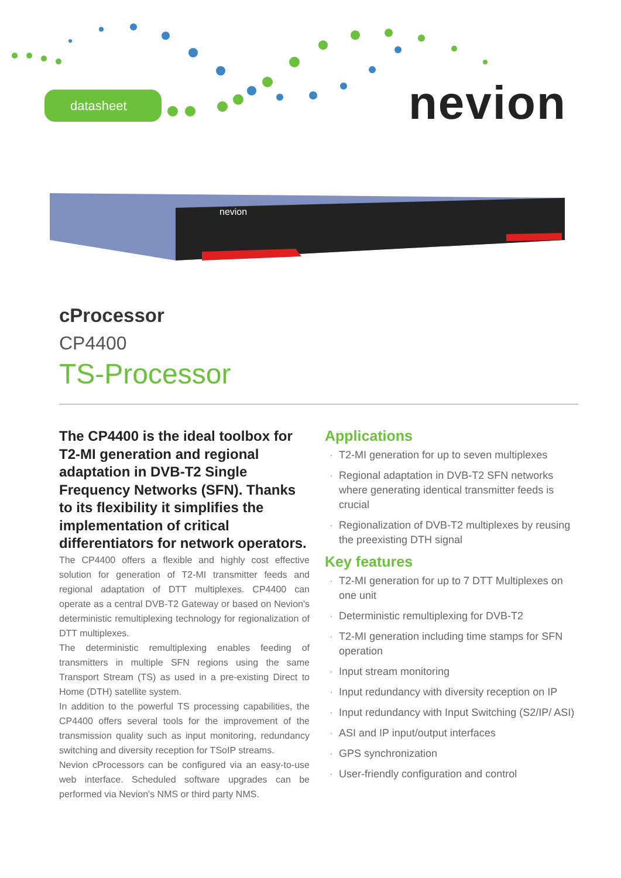datasheet nevion
nevion
cProcessor
CP4400
TS-Processor
The CP4400 is the ideal toolbox for T2-MI generation and regional adaptation in DVB-T2 Single Frequency Networks (SFN). Thanks to its flexibility it simplifies the implementation of critical differentiators for network operators.
The CP4400 offers a flexible and highly cost effective solution for generation of T2-MI transmitter feeds and regional adaptation of DTT multiplexes. CP4400 can operate as a central DVB-T2 Gateway or based on Nevion's deterministic remultiplexing technology for regionalization of DTT multiplexes.
The deterministic remultiplexing enables feeding of transmitters in multiple SFN regions using the same Transport Stream (TS) as used in a pre-existing Direct to Home (DTH) satellite system.
In addition to the powerful TS processing capabilities, the CP4400 offers several tools for the improvement of the transmission quality such as input monitoring, redundancy switching and diversity reception for TSoIP streams.
Nevion cProcessors can be configured via an easy-to-use web interface. Scheduled software upgrades can be performed via Nevion's NMS or third party NMS.
Applications
· T2-MI generation for up to seven multiplexes
· Regional adaptation in DVB-T2 SFN networks where generating identical transmitter feeds is crucial
· Regionalization of DVB-T2 multiplexes by reusing the preexisting DTH signal
Key features
· T2-MI generation for up to 7 DTT Multiplexes on one unit
· Deterministic remultiplexing for DVB-T2
· T2-MI generation including time stamps for SFN operation
· Input stream monitoring
· Input redundancy with diversity reception on IP
· Input redundancy with Input Switching (S2/IP/ ASI)
· ASI and IP input/output interfaces
· GPS synchronization
· User-friendly configuration and control